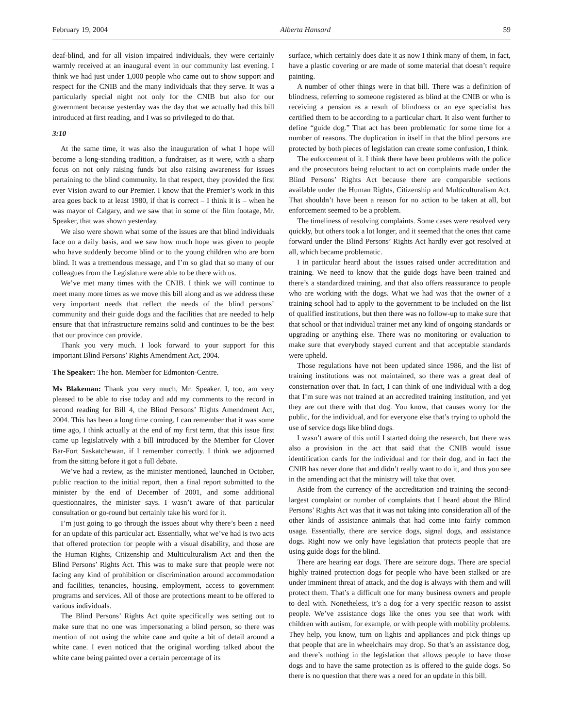February 19, 2004 Alberta Hansard 59
deaf-blind, and for all vision impaired individuals, they were certainly warmly received at an inaugural event in our community last evening. I think we had just under 1,000 people who came out to show support and respect for the CNIB and the many individuals that they serve. It was a particularly special night not only for the CNIB but also for our government because yesterday was the day that we actually had this bill introduced at first reading, and I was so privileged to do that.
3:10
At the same time, it was also the inauguration of what I hope will become a long-standing tradition, a fundraiser, as it were, with a sharp focus on not only raising funds but also raising awareness for issues pertaining to the blind community. In that respect, they provided the first ever Vision award to our Premier. I know that the Premier’s work in this area goes back to at least 1980, if that is correct – I think it is – when he was mayor of Calgary, and we saw that in some of the film footage, Mr. Speaker, that was shown yesterday.
We also were shown what some of the issues are that blind individuals face on a daily basis, and we saw how much hope was given to people who have suddenly become blind or to the young children who are born blind. It was a tremendous message, and I’m so glad that so many of our colleagues from the Legislature were able to be there with us.
We’ve met many times with the CNIB. I think we will continue to meet many more times as we move this bill along and as we address these very important needs that reflect the needs of the blind persons’ community and their guide dogs and the facilities that are needed to help ensure that that infrastructure remains solid and continues to be the best that our province can provide.
Thank you very much. I look forward to your support for this important Blind Persons’ Rights Amendment Act, 2004.
The Speaker: The hon. Member for Edmonton-Centre.
Ms Blakeman: Thank you very much, Mr. Speaker. I, too, am very pleased to be able to rise today and add my comments to the record in second reading for Bill 4, the Blind Persons’ Rights Amendment Act, 2004. This has been a long time coming. I can remember that it was some time ago, I think actually at the end of my first term, that this issue first came up legislatively with a bill introduced by the Member for Clover Bar-Fort Saskatchewan, if I remember correctly. I think we adjourned from the sitting before it got a full debate.
We’ve had a review, as the minister mentioned, launched in October, public reaction to the initial report, then a final report submitted to the minister by the end of December of 2001, and some additional questionnaires, the minister says. I wasn’t aware of that particular consultation or go-round but certainly take his word for it.
I’m just going to go through the issues about why there’s been a need for an update of this particular act. Essentially, what we’ve had is two acts that offered protection for people with a visual disability, and those are the Human Rights, Citizenship and Multiculturalism Act and then the Blind Persons’ Rights Act. This was to make sure that people were not facing any kind of prohibition or discrimination around accommodation and facilities, tenancies, housing, employment, access to government programs and services. All of those are protections meant to be offered to various individuals.
The Blind Persons’ Rights Act quite specifically was setting out to make sure that no one was impersonating a blind person, so there was mention of not using the white cane and quite a bit of detail around a white cane. I even noticed that the original wording talked about the white cane being painted over a certain percentage of its
surface, which certainly does date it as now I think many of them, in fact, have a plastic covering or are made of some material that doesn’t require painting.
A number of other things were in that bill. There was a definition of blindness, referring to someone registered as blind at the CNIB or who is receiving a pension as a result of blindness or an eye specialist has certified them to be according to a particular chart. It also went further to define “guide dog.” That act has been problematic for some time for a number of reasons. The duplication in itself in that the blind persons are protected by both pieces of legislation can create some confusion, I think.
The enforcement of it. I think there have been problems with the police and the prosecutors being reluctant to act on complaints made under the Blind Persons’ Rights Act because there are comparable sections available under the Human Rights, Citizenship and Multiculturalism Act. That shouldn’t have been a reason for no action to be taken at all, but enforcement seemed to be a problem.
The timeliness of resolving complaints. Some cases were resolved very quickly, but others took a lot longer, and it seemed that the ones that came forward under the Blind Persons’ Rights Act hardly ever got resolved at all, which became problematic.
I in particular heard about the issues raised under accreditation and training. We need to know that the guide dogs have been trained and there’s a standardized training, and that also offers reassurance to people who are working with the dogs. What we had was that the owner of a training school had to apply to the government to be included on the list of qualified institutions, but then there was no follow-up to make sure that that school or that individual trainer met any kind of ongoing standards or upgrading or anything else. There was no monitoring or evaluation to make sure that everybody stayed current and that acceptable standards were upheld.
Those regulations have not been updated since 1986, and the list of training institutions was not maintained, so there was a great deal of consternation over that. In fact, I can think of one individual with a dog that I’m sure was not trained at an accredited training institution, and yet they are out there with that dog. You know, that causes worry for the public, for the individual, and for everyone else that’s trying to uphold the use of service dogs like blind dogs.
I wasn’t aware of this until I started doing the research, but there was also a provision in the act that said that the CNIB would issue identification cards for the individual and for their dog, and in fact the CNIB has never done that and didn’t really want to do it, and thus you see in the amending act that the ministry will take that over.
Aside from the currency of the accreditation and training the second-largest complaint or number of complaints that I heard about the Blind Persons’ Rights Act was that it was not taking into consideration all of the other kinds of assistance animals that had come into fairly common usage. Essentially, there are service dogs, signal dogs, and assistance dogs. Right now we only have legislation that protects people that are using guide dogs for the blind.
There are hearing ear dogs. There are seizure dogs. There are special highly trained protection dogs for people who have been stalked or are under imminent threat of attack, and the dog is always with them and will protect them. That’s a difficult one for many business owners and people to deal with. Nonetheless, it’s a dog for a very specific reason to assist people. We’ve assistance dogs like the ones you see that work with children with autism, for example, or with people with mobility problems. They help, you know, turn on lights and appliances and pick things up that people that are in wheelchairs may drop. So that’s an assistance dog, and there’s nothing in the legislation that allows people to have those dogs and to have the same protection as is offered to the guide dogs. So there is no question that there was a need for an update in this bill.